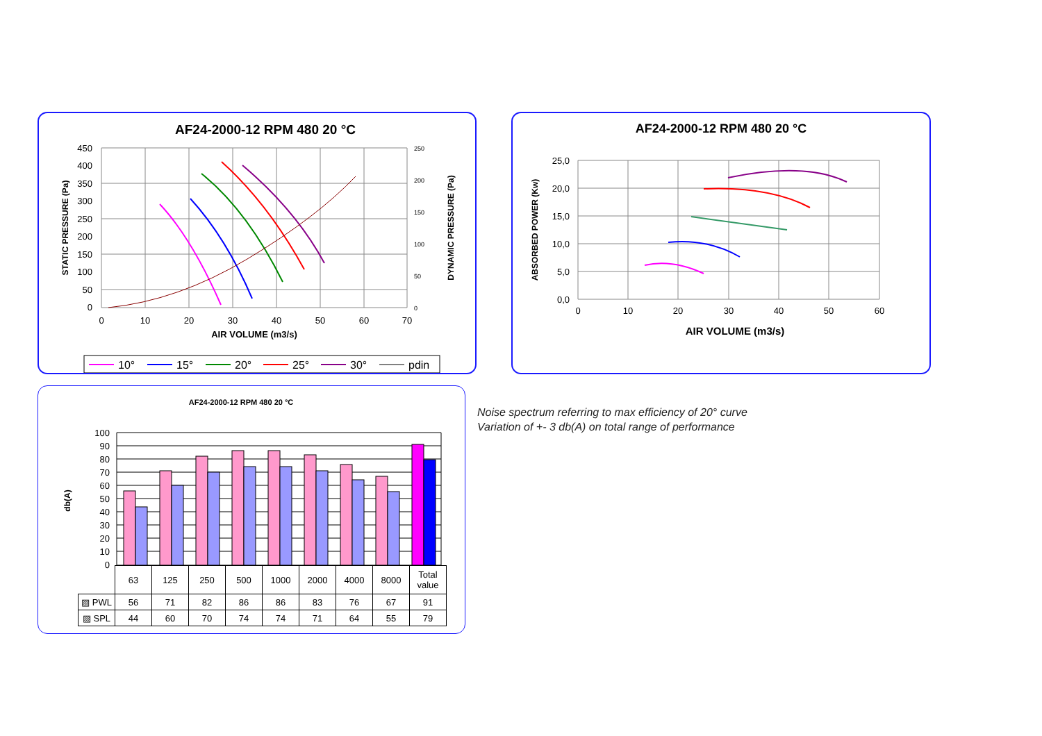AF24-2000-12 RPM 480 20 °C
450
400
350
300
250
200
150
100
50
0
0
10
20
30
40
50
60
70
250
200
150
100
50
0
AIR VOLUME (m3/s)
STATIC PRESSURE (Pa)
DYNAMIC PRESSURE (Pa)
10°
15°
20°
25°
30°
pdin
AF24-2000-12 RPM 480 20 °C
25,0
20,0
15,0
10,0
5,0
0,0
0
10
20
30
40
50
60
AIR VOLUME (m3/s)
ABSORBED POWER (Kw)
AF24-2000-12 RPM 480 20 °C
100
90
80
70
60
50
40
30
20
10
0
db(A)
| | 63 | 125 | 250 | 500 | 1000 | 2000 | 4000 | 8000 | Total value |
| ▨ PWL | 56 | 71 | 82 | 86 | 86 | 83 | 76 | 67 | 91 |
| ▨ SPL | 44 | 60 | 70 | 74 | 74 | 71 | 64 | 55 | 79 |
Noise spectrum referring to max efficiency of 20° curve
Variation of +- 3 db(A) on total range of performance